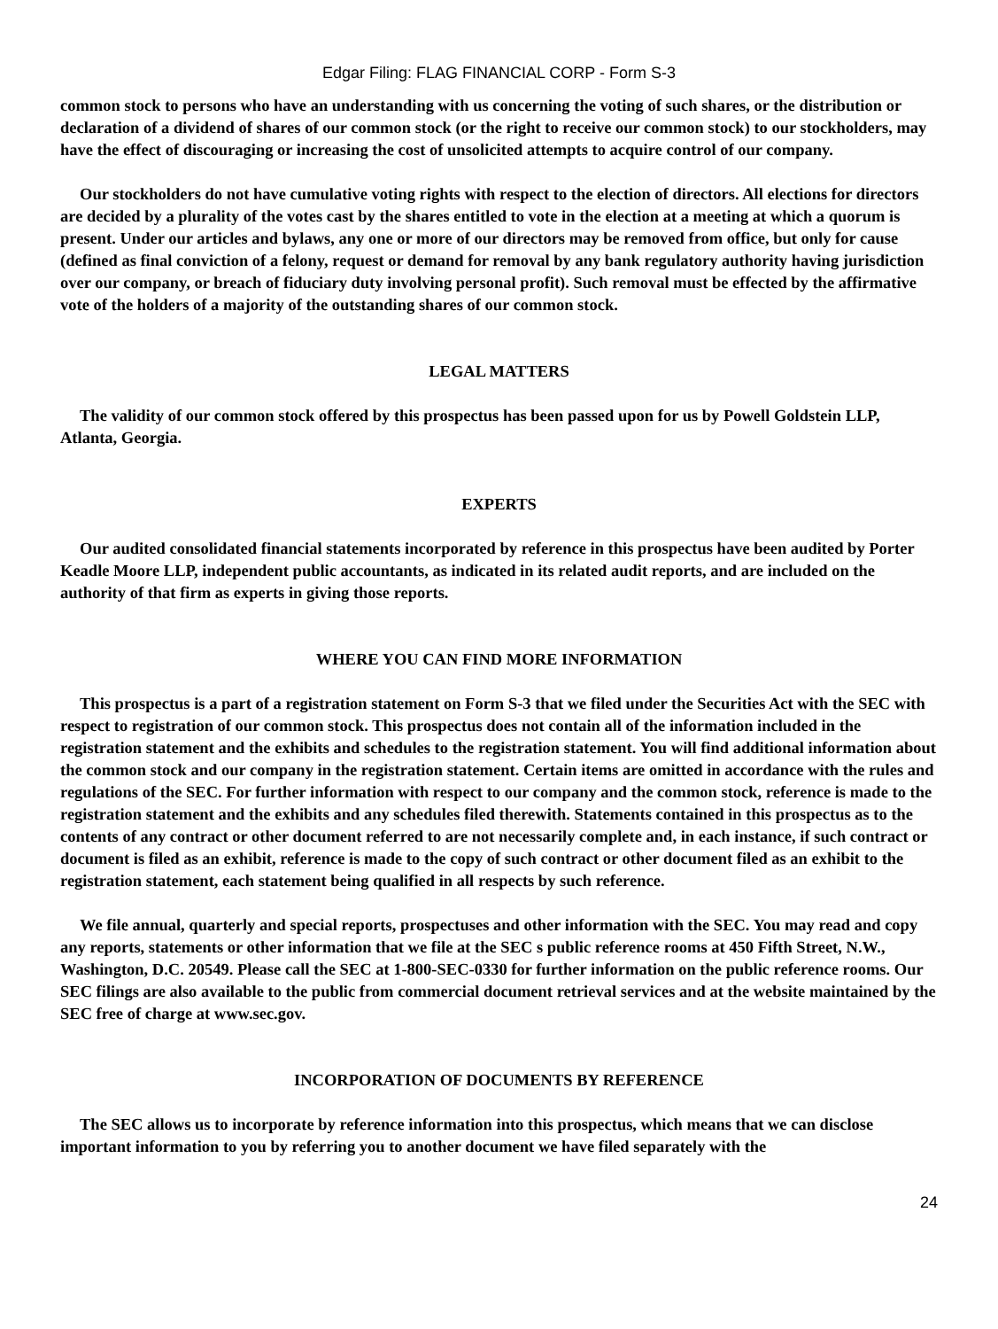Edgar Filing: FLAG FINANCIAL CORP - Form S-3
common stock to persons who have an understanding with us concerning the voting of such shares, or the distribution or declaration of a dividend of shares of our common stock (or the right to receive our common stock) to our stockholders, may have the effect of discouraging or increasing the cost of unsolicited attempts to acquire control of our company.
Our stockholders do not have cumulative voting rights with respect to the election of directors. All elections for directors are decided by a plurality of the votes cast by the shares entitled to vote in the election at a meeting at which a quorum is present. Under our articles and bylaws, any one or more of our directors may be removed from office, but only for cause (defined as final conviction of a felony, request or demand for removal by any bank regulatory authority having jurisdiction over our company, or breach of fiduciary duty involving personal profit). Such removal must be effected by the affirmative vote of the holders of a majority of the outstanding shares of our common stock.
LEGAL MATTERS
The validity of our common stock offered by this prospectus has been passed upon for us by Powell Goldstein LLP, Atlanta, Georgia.
EXPERTS
Our audited consolidated financial statements incorporated by reference in this prospectus have been audited by Porter Keadle Moore LLP, independent public accountants, as indicated in its related audit reports, and are included on the authority of that firm as experts in giving those reports.
WHERE YOU CAN FIND MORE INFORMATION
This prospectus is a part of a registration statement on Form S-3 that we filed under the Securities Act with the SEC with respect to registration of our common stock. This prospectus does not contain all of the information included in the registration statement and the exhibits and schedules to the registration statement. You will find additional information about the common stock and our company in the registration statement. Certain items are omitted in accordance with the rules and regulations of the SEC. For further information with respect to our company and the common stock, reference is made to the registration statement and the exhibits and any schedules filed therewith. Statements contained in this prospectus as to the contents of any contract or other document referred to are not necessarily complete and, in each instance, if such contract or document is filed as an exhibit, reference is made to the copy of such contract or other document filed as an exhibit to the registration statement, each statement being qualified in all respects by such reference.
We file annual, quarterly and special reports, prospectuses and other information with the SEC. You may read and copy any reports, statements or other information that we file at the SEC s public reference rooms at 450 Fifth Street, N.W., Washington, D.C. 20549. Please call the SEC at 1-800-SEC-0330 for further information on the public reference rooms. Our SEC filings are also available to the public from commercial document retrieval services and at the website maintained by the SEC free of charge at www.sec.gov.
INCORPORATION OF DOCUMENTS BY REFERENCE
The SEC allows us to incorporate by reference information into this prospectus, which means that we can disclose important information to you by referring you to another document we have filed separately with the
24